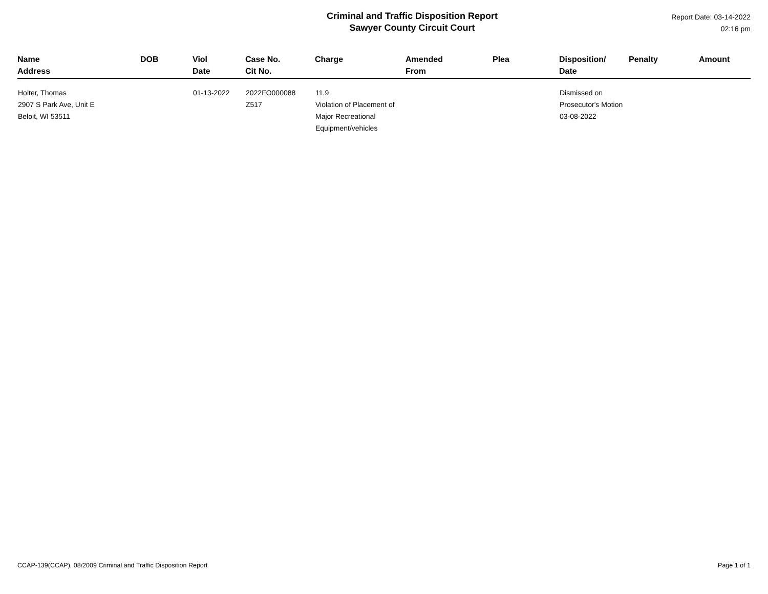Criminal and Traffic Disposition Report
Sawyer County Circuit Court
Report Date: 03-14-2022
02:16 pm
| Name Address | DOB | Viol Date | Case No. Cit No. | Charge | Amended From | Plea | Disposition/ Date | Penalty | Amount |
| --- | --- | --- | --- | --- | --- | --- | --- | --- | --- |
| Holter, Thomas 2907 S Park Ave, Unit E Beloit, WI 53511 | | 01-13-2022 | 2022FO000088 Z517 | 11.9 Violation of Placement of Major Recreational Equipment/vehicles | | | Dismissed on Prosecutor's Motion 03-08-2022 | | |
CCAP-139(CCAP), 08/2009 Criminal and Traffic Disposition Report Page 1 of 1